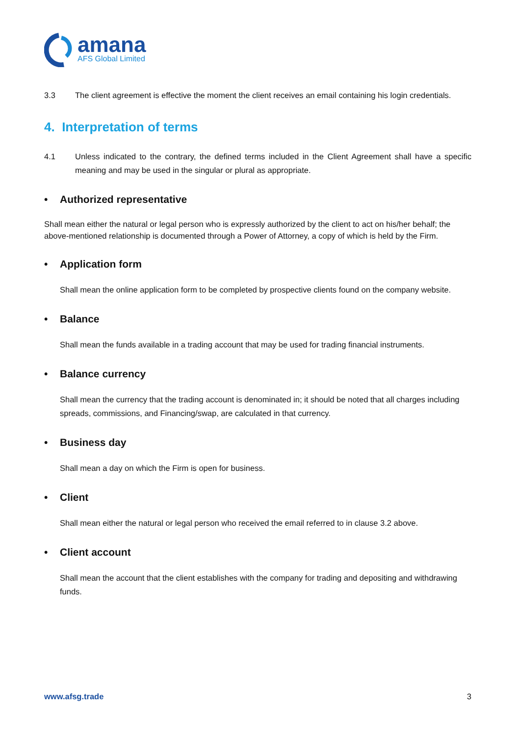amana
AFS Global Limited
3.3 The client agreement is effective the moment the client receives an email containing his login credentials.
4. Interpretation of terms
4.1 Unless indicated to the contrary, the defined terms included in the Client Agreement shall have a specific meaning and may be used in the singular or plural as appropriate.
• Authorized representative
Shall mean either the natural or legal person who is expressly authorized by the client to act on his/her behalf; the above-mentioned relationship is documented through a Power of Attorney, a copy of which is held by the Firm.
• Application form
Shall mean the online application form to be completed by prospective clients found on the company website.
• Balance
Shall mean the funds available in a trading account that may be used for trading financial instruments.
• Balance currency
Shall mean the currency that the trading account is denominated in; it should be noted that all charges including spreads, commissions, and Financing/swap, are calculated in that currency.
• Business day
Shall mean a day on which the Firm is open for business.
• Client
Shall mean either the natural or legal person who received the email referred to in clause 3.2 above.
• Client account
Shall mean the account that the client establishes with the company for trading and depositing and withdrawing funds.
www.afsg.trade 3